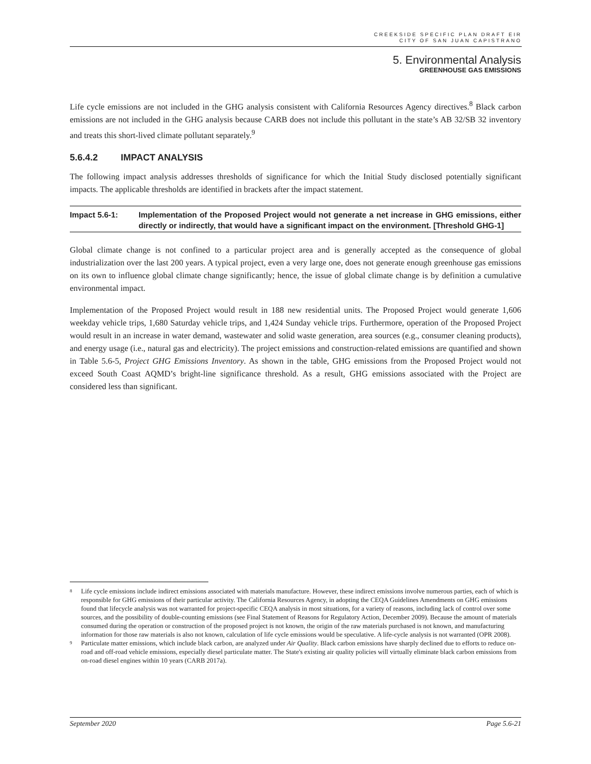CREEKSIDE SPECIFIC PLAN DRAFT EIR
CITY OF SAN JUAN CAPISTRANO
5. Environmental Analysis
GREENHOUSE GAS EMISSIONS
Life cycle emissions are not included in the GHG analysis consistent with California Resources Agency directives.<sup>8</sup> Black carbon emissions are not included in the GHG analysis because CARB does not include this pollutant in the state’s AB 32/SB 32 inventory and treats this short-lived climate pollutant separately.<sup>9</sup>
5.6.4.2 IMPACT ANALYSIS
The following impact analysis addresses thresholds of significance for which the Initial Study disclosed potentially significant impacts. The applicable thresholds are identified in brackets after the impact statement.
Impact 5.6-1: Implementation of the Proposed Project would not generate a net increase in GHG emissions, either directly or indirectly, that would have a significant impact on the environment. [Threshold GHG-1]
Global climate change is not confined to a particular project area and is generally accepted as the consequence of global industrialization over the last 200 years. A typical project, even a very large one, does not generate enough greenhouse gas emissions on its own to influence global climate change significantly; hence, the issue of global climate change is by definition a cumulative environmental impact.
Implementation of the Proposed Project would result in 188 new residential units. The Proposed Project would generate 1,606 weekday vehicle trips, 1,680 Saturday vehicle trips, and 1,424 Sunday vehicle trips. Furthermore, operation of the Proposed Project would result in an increase in water demand, wastewater and solid waste generation, area sources (e.g., consumer cleaning products), and energy usage (i.e., natural gas and electricity). The project emissions and construction-related emissions are quantified and shown in Table 5.6-5, Project GHG Emissions Inventory. As shown in the table, GHG emissions from the Proposed Project would not exceed South Coast AQMD’s bright-line significance threshold. As a result, GHG emissions associated with the Project are considered less than significant.
<sup>8</sup> Life cycle emissions include indirect emissions associated with materials manufacture. However, these indirect emissions involve numerous parties, each of which is responsible for GHG emissions of their particular activity. The California Resources Agency, in adopting the CEQA Guidelines Amendments on GHG emissions found that lifecycle analysis was not warranted for project-specific CEQA analysis in most situations, for a variety of reasons, including lack of control over some sources, and the possibility of double-counting emissions (see Final Statement of Reasons for Regulatory Action, December 2009). Because the amount of materials consumed during the operation or construction of the proposed project is not known, the origin of the raw materials purchased is not known, and manufacturing information for those raw materials is also not known, calculation of life cycle emissions would be speculative. A life-cycle analysis is not warranted (OPR 2008).
<sup>9</sup> Particulate matter emissions, which include black carbon, are analyzed under Air Quality. Black carbon emissions have sharply declined due to efforts to reduce on-road and off-road vehicle emissions, especially diesel particulate matter. The State's existing air quality policies will virtually eliminate black carbon emissions from on-road diesel engines within 10 years (CARB 2017a).
September 2020 Page 5.6-21